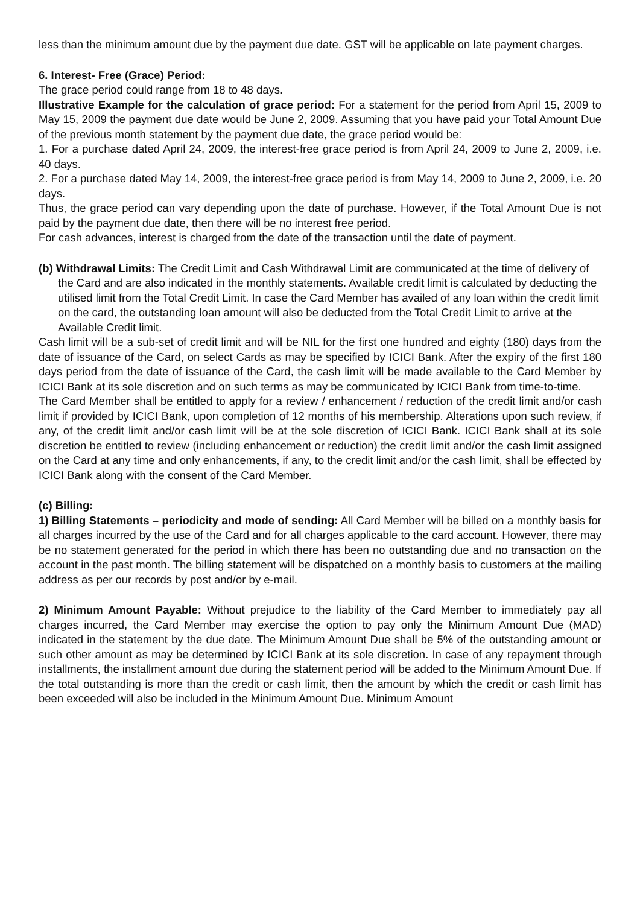less than the minimum amount due by the payment due date. GST will be applicable on late payment charges.
6. Interest- Free (Grace) Period:
The grace period could range from 18 to 48 days.
Illustrative Example for the calculation of grace period: For a statement for the period from April 15, 2009 to May 15, 2009 the payment due date would be June 2, 2009. Assuming that you have paid your Total Amount Due of the previous month statement by the payment due date, the grace period would be:
1. For a purchase dated April 24, 2009, the interest-free grace period is from April 24, 2009 to June 2, 2009, i.e. 40 days.
2. For a purchase dated May 14, 2009, the interest-free grace period is from May 14, 2009 to June 2, 2009, i.e. 20 days.
Thus, the grace period can vary depending upon the date of purchase. However, if the Total Amount Due is not paid by the payment due date, then there will be no interest free period.
For cash advances, interest is charged from the date of the transaction until the date of payment.
(b) Withdrawal Limits: The Credit Limit and Cash Withdrawal Limit are communicated at the time of delivery of the Card and are also indicated in the monthly statements. Available credit limit is calculated by deducting the utilised limit from the Total Credit Limit. In case the Card Member has availed of any loan within the credit limit on the card, the outstanding loan amount will also be deducted from the Total Credit Limit to arrive at the Available Credit limit.
Cash limit will be a sub-set of credit limit and will be NIL for the first one hundred and eighty (180) days from the date of issuance of the Card, on select Cards as may be specified by ICICI Bank. After the expiry of the first 180 days period from the date of issuance of the Card, the cash limit will be made available to the Card Member by ICICI Bank at its sole discretion and on such terms as may be communicated by ICICI Bank from time-to-time.
The Card Member shall be entitled to apply for a review / enhancement / reduction of the credit limit and/or cash limit if provided by ICICI Bank, upon completion of 12 months of his membership. Alterations upon such review, if any, of the credit limit and/or cash limit will be at the sole discretion of ICICI Bank. ICICI Bank shall at its sole discretion be entitled to review (including enhancement or reduction) the credit limit and/or the cash limit assigned on the Card at any time and only enhancements, if any, to the credit limit and/or the cash limit, shall be effected by ICICI Bank along with the consent of the Card Member.
(c) Billing:
1) Billing Statements – periodicity and mode of sending: All Card Member will be billed on a monthly basis for all charges incurred by the use of the Card and for all charges applicable to the card account. However, there may be no statement generated for the period in which there has been no outstanding due and no transaction on the account in the past month. The billing statement will be dispatched on a monthly basis to customers at the mailing address as per our records by post and/or by e-mail.
2) Minimum Amount Payable: Without prejudice to the liability of the Card Member to immediately pay all charges incurred, the Card Member may exercise the option to pay only the Minimum Amount Due (MAD) indicated in the statement by the due date. The Minimum Amount Due shall be 5% of the outstanding amount or such other amount as may be determined by ICICI Bank at its sole discretion. In case of any repayment through installments, the installment amount due during the statement period will be added to the Minimum Amount Due. If the total outstanding is more than the credit or cash limit, then the amount by which the credit or cash limit has been exceeded will also be included in the Minimum Amount Due. Minimum Amount